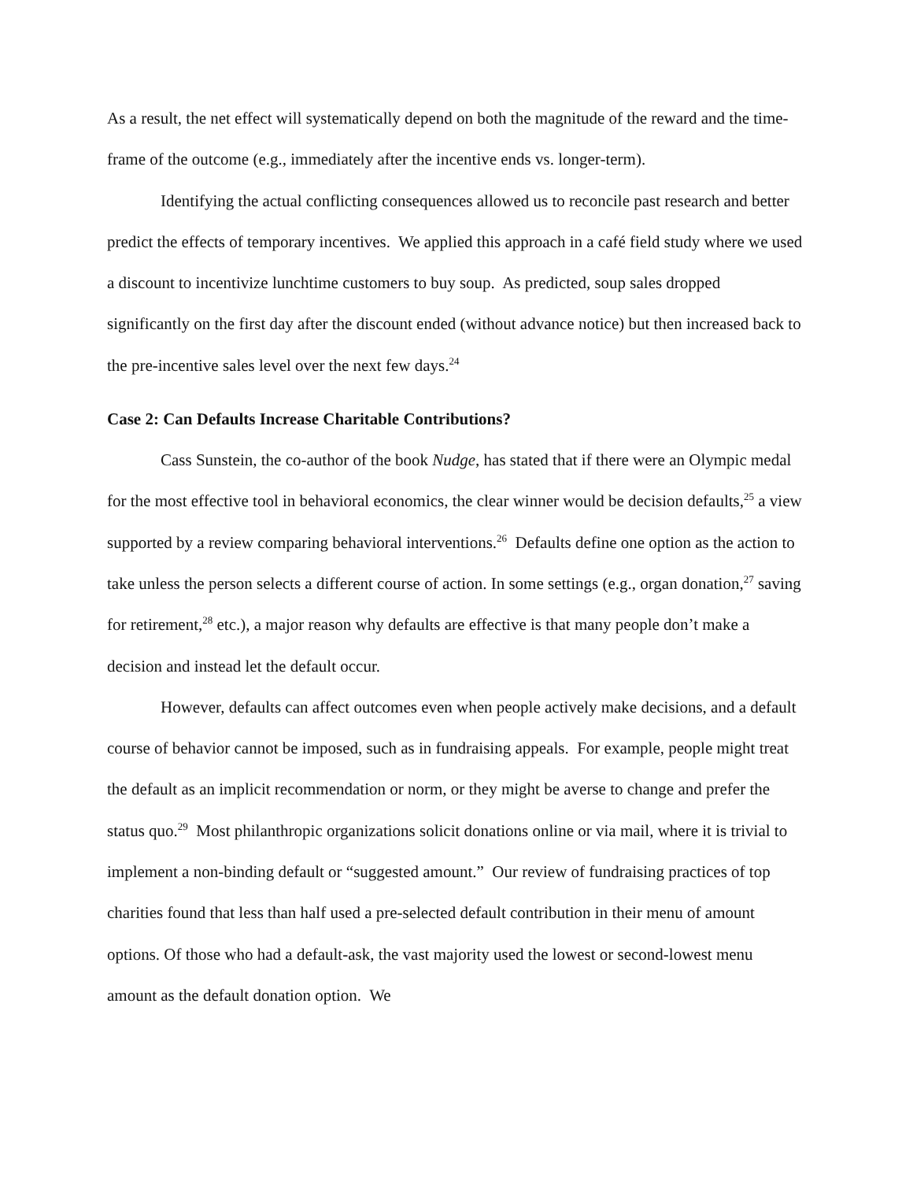As a result, the net effect will systematically depend on both the magnitude of the reward and the time-frame of the outcome (e.g., immediately after the incentive ends vs. longer-term).
Identifying the actual conflicting consequences allowed us to reconcile past research and better predict the effects of temporary incentives. We applied this approach in a café field study where we used a discount to incentivize lunchtime customers to buy soup. As predicted, soup sales dropped significantly on the first day after the discount ended (without advance notice) but then increased back to the pre-incentive sales level over the next few days.<sup>24</sup>
Case 2: Can Defaults Increase Charitable Contributions?
Cass Sunstein, the co-author of the book Nudge, has stated that if there were an Olympic medal for the most effective tool in behavioral economics, the clear winner would be decision defaults,<sup>25</sup> a view supported by a review comparing behavioral interventions.<sup>26</sup> Defaults define one option as the action to take unless the person selects a different course of action. In some settings (e.g., organ donation,<sup>27</sup> saving for retirement,<sup>28</sup> etc.), a major reason why defaults are effective is that many people don’t make a decision and instead let the default occur.
However, defaults can affect outcomes even when people actively make decisions, and a default course of behavior cannot be imposed, such as in fundraising appeals. For example, people might treat the default as an implicit recommendation or norm, or they might be averse to change and prefer the status quo.<sup>29</sup> Most philanthropic organizations solicit donations online or via mail, where it is trivial to implement a non-binding default or “suggested amount.” Our review of fundraising practices of top charities found that less than half used a pre-selected default contribution in their menu of amount options. Of those who had a default-ask, the vast majority used the lowest or second-lowest menu amount as the default donation option. We